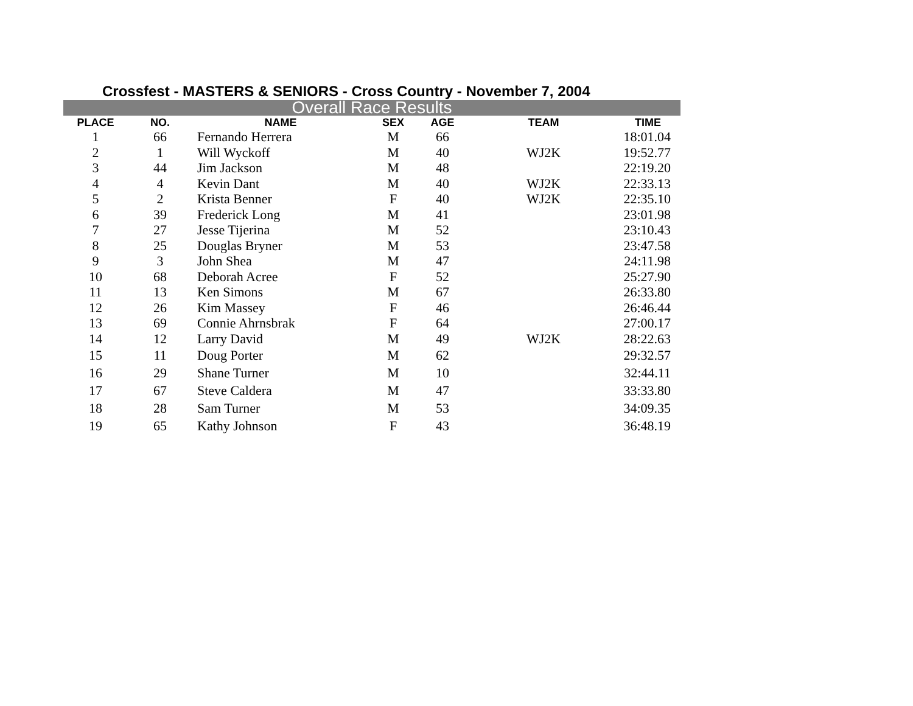Crossfest - MASTERS & SENIORS - Cross Country - November 7, 2004
Overall Race Results
| PLACE | NO. | NAME | SEX | AGE | TEAM | TIME |
| --- | --- | --- | --- | --- | --- | --- |
| 1 | 66 | Fernando Herrera | M | 66 | | 18:01.04 |
| 2 | 1 | Will Wyckoff | M | 40 | WJ2K | 19:52.77 |
| 3 | 44 | Jim Jackson | M | 48 | | 22:19.20 |
| 4 | 4 | Kevin Dant | M | 40 | WJ2K | 22:33.13 |
| 5 | 2 | Krista Benner | F | 40 | WJ2K | 22:35.10 |
| 6 | 39 | Frederick Long | M | 41 | | 23:01.98 |
| 7 | 27 | Jesse Tijerina | M | 52 | | 23:10.43 |
| 8 | 25 | Douglas Bryner | M | 53 | | 23:47.58 |
| 9 | 3 | John Shea | M | 47 | | 24:11.98 |
| 10 | 68 | Deborah Acree | F | 52 | | 25:27.90 |
| 11 | 13 | Ken Simons | M | 67 | | 26:33.80 |
| 12 | 26 | Kim Massey | F | 46 | | 26:46.44 |
| 13 | 69 | Connie Ahrnsbrak | F | 64 | | 27:00.17 |
| 14 | 12 | Larry David | M | 49 | WJ2K | 28:22.63 |
| 15 | 11 | Doug Porter | M | 62 | | 29:32.57 |
| 16 | 29 | Shane Turner | M | 10 | | 32:44.11 |
| 17 | 67 | Steve Caldera | M | 47 | | 33:33.80 |
| 18 | 28 | Sam Turner | M | 53 | | 34:09.35 |
| 19 | 65 | Kathy Johnson | F | 43 | | 36:48.19 |